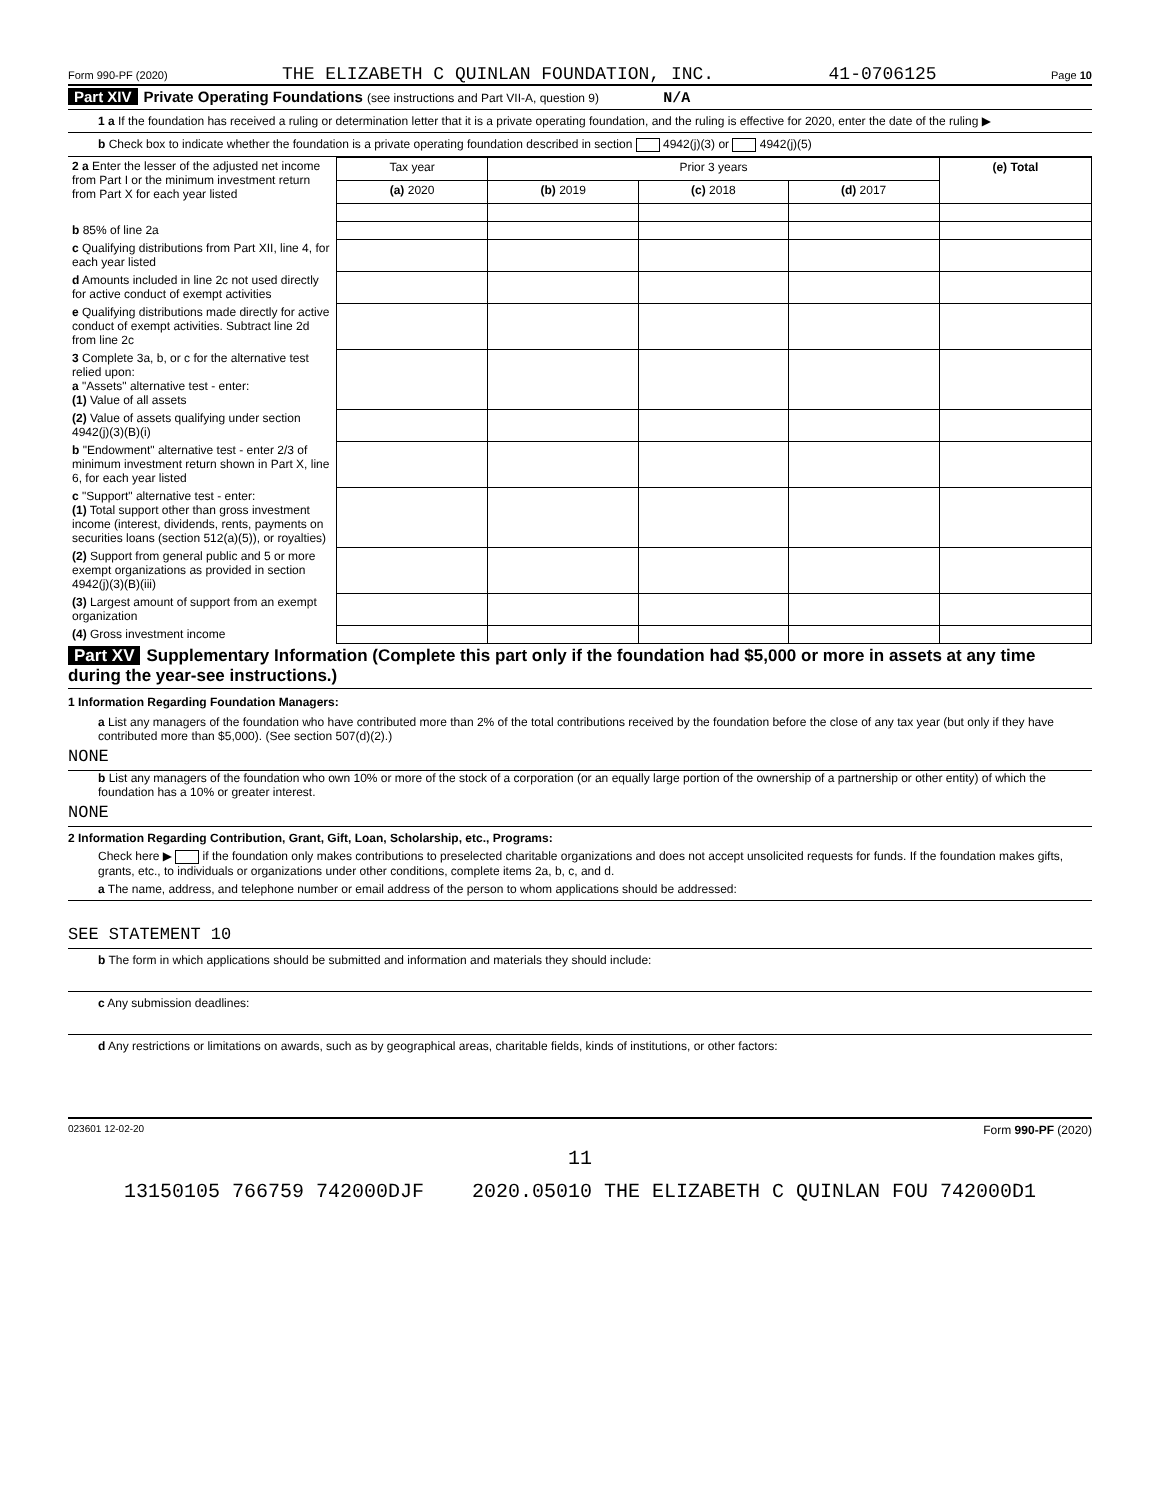Form 990-PF (2020) THE ELIZABETH C QUINLAN FOUNDATION, INC. 41-0706125 Page 10
Part XIV Private Operating Foundations (see instructions and Part VII-A, question 9) N/A
1 a If the foundation has received a ruling or determination letter that it is a private operating foundation, and the ruling is effective for 2020, enter the date of the ruling ▶
b Check box to indicate whether the foundation is a private operating foundation described in section 4942(j)(3) or 4942(j)(5)
| 2 a Enter the lesser of the adjusted net income from Part I or the minimum investment return from Part X for each year listed | Tax year | Prior 3 years | | | (e) Total |
| | (a) 2020 | (b) 2019 | (c) 2018 | (d) 2017 | |
| b 85% of line 2a | | | | | |
| c Qualifying distributions from Part XII, line 4, for each year listed | | | | | |
| d Amounts included in line 2c not used directly for active conduct of exempt activities | | | | | |
| e Qualifying distributions made directly for active conduct of exempt activities. Subtract line 2d from line 2c | | | | | |
| 3 Complete 3a, b, or c for the alternative test relied upon: a "Assets" alternative test - enter: (1) Value of all assets | | | | | |
| (2) Value of assets qualifying under section 4942(j)(3)(B)(i) | | | | | |
| b "Endowment" alternative test - enter 2/3 of minimum investment return shown in Part X, line 6, for each year listed | | | | | |
| c "Support" alternative test - enter: (1) Total support other than gross investment income (interest, dividends, rents, payments on securities loans (section 512(a)(5)), or royalties) | | | | | |
| (2) Support from general public and 5 or more exempt organizations as provided in section 4942(j)(3)(B)(iii) | | | | | |
| (3) Largest amount of support from an exempt organization | | | | | |
| (4) Gross investment income | | | | | |
Part XV Supplementary Information (Complete this part only if the foundation had $5,000 or more in assets at any time during the year-see instructions.)
1 Information Regarding Foundation Managers:
a List any managers of the foundation who have contributed more than 2% of the total contributions received by the foundation before the close of any tax year (but only if they have contributed more than $5,000). (See section 507(d)(2).)
NONE
b List any managers of the foundation who own 10% or more of the stock of a corporation (or an equally large portion of the ownership of a partnership or other entity) of which the foundation has a 10% or greater interest.
NONE
2 Information Regarding Contribution, Grant, Gift, Loan, Scholarship, etc., Programs:
Check here ▶ if the foundation only makes contributions to preselected charitable organizations and does not accept unsolicited requests for funds. If the foundation makes gifts, grants, etc., to individuals or organizations under other conditions, complete items 2a, b, c, and d.
a The name, address, and telephone number or email address of the person to whom applications should be addressed:
SEE STATEMENT 10
b The form in which applications should be submitted and information and materials they should include:
c Any submission deadlines:
d Any restrictions or limitations on awards, such as by geographical areas, charitable fields, kinds of institutions, or other factors:
023601 12-02-20 Form 990-PF (2020)
11
13150105 766759 742000DJF 2020.05010 THE ELIZABETH C QUINLAN FOU 742000D1